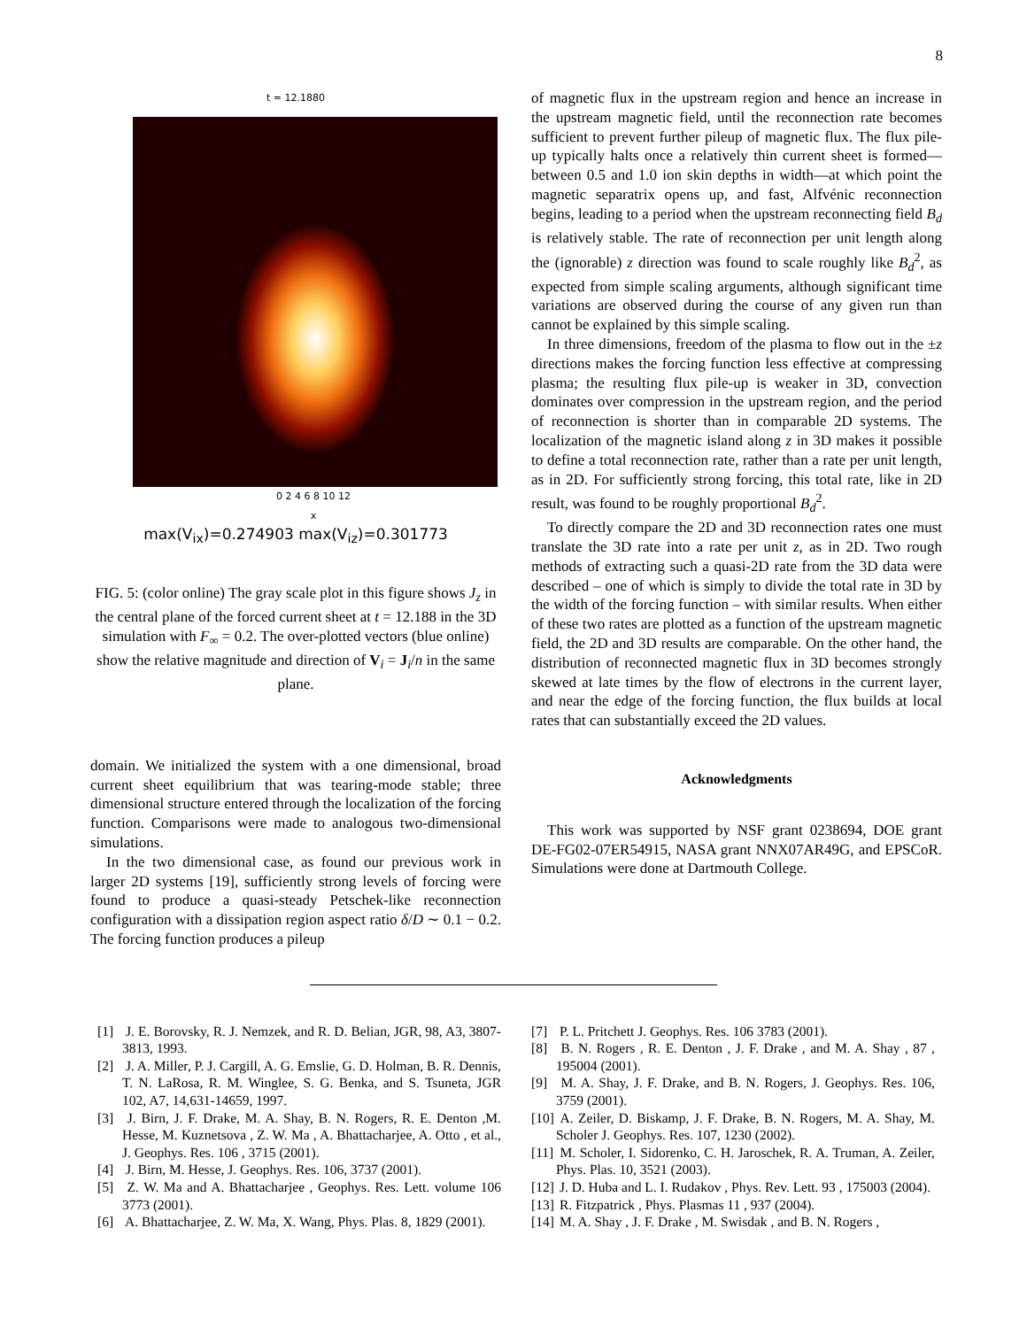8
t = 12.1880
0 2 4 6 8 10 12
x
max(V<sub>ix</sub>)=0.274903 max(V<sub>iz</sub>)=0.301773
FIG. 5: (color online) The gray scale plot in this figure shows J<sub>z</sub> in the central plane of the forced current sheet at t = 12.188 in the 3D simulation with F<sub>∞</sub> = 0.2. The over-plotted vectors (blue online) show the relative magnitude and direction of V<sub>i</sub> = J<sub>i</sub>/n in the same plane.
domain. We initialized the system with a one dimensional, broad current sheet equilibrium that was tearing-mode stable; three dimensional structure entered through the localization of the forcing function. Comparisons were made to analogous two-dimensional simulations.
In the two dimensional case, as found our previous work in larger 2D systems [19], sufficiently strong levels of forcing were found to produce a quasi-steady Petschek-like reconnection configuration with a dissipation region aspect ratio δ/D ∼ 0.1 − 0.2. The forcing function produces a pileup
of magnetic flux in the upstream region and hence an increase in the upstream magnetic field, until the reconnection rate becomes sufficient to prevent further pileup of magnetic flux. The flux pile-up typically halts once a relatively thin current sheet is formed—between 0.5 and 1.0 ion skin depths in width—at which point the magnetic separatrix opens up, and fast, Alfvénic reconnection begins, leading to a period when the upstream reconnecting field B<sub>d</sub> is relatively stable. The rate of reconnection per unit length along the (ignorable) z direction was found to scale roughly like B<sub>d</sub><sup>2</sup>, as expected from simple scaling arguments, although significant time variations are observed during the course of any given run than cannot be explained by this simple scaling.
In three dimensions, freedom of the plasma to flow out in the ±z directions makes the forcing function less effective at compressing plasma; the resulting flux pile-up is weaker in 3D, convection dominates over compression in the upstream region, and the period of reconnection is shorter than in comparable 2D systems. The localization of the magnetic island along z in 3D makes it possible to define a total reconnection rate, rather than a rate per unit length, as in 2D. For sufficiently strong forcing, this total rate, like in 2D result, was found to be roughly proportional B<sub>d</sub><sup>2</sup>.
To directly compare the 2D and 3D reconnection rates one must translate the 3D rate into a rate per unit z, as in 2D. Two rough methods of extracting such a quasi-2D rate from the 3D data were described – one of which is simply to divide the total rate in 3D by the width of the forcing function – with similar results. When either of these two rates are plotted as a function of the upstream magnetic field, the 2D and 3D results are comparable. On the other hand, the distribution of reconnected magnetic flux in 3D becomes strongly skewed at late times by the flow of electrons in the current layer, and near the edge of the forcing function, the flux builds at local rates that can substantially exceed the 2D values.
Acknowledgments
This work was supported by NSF grant 0238694, DOE grant DE-FG02-07ER54915, NASA grant NNX07AR49G, and EPSCoR. Simulations were done at Dartmouth College.
[1] J. E. Borovsky, R. J. Nemzek, and R. D. Belian, JGR, 98, A3, 3807-3813, 1993.
[2] J. A. Miller, P. J. Cargill, A. G. Emslie, G. D. Holman, B. R. Dennis, T. N. LaRosa, R. M. Winglee, S. G. Benka, and S. Tsuneta, JGR 102, A7, 14,631-14659, 1997.
[3] J. Birn, J. F. Drake, M. A. Shay, B. N. Rogers, R. E. Denton ,M. Hesse, M. Kuznetsova , Z. W. Ma , A. Bhattacharjee, A. Otto , et al., J. Geophys. Res. 106 , 3715 (2001).
[4] J. Birn, M. Hesse, J. Geophys. Res. 106, 3737 (2001).
[5] Z. W. Ma and A. Bhattacharjee , Geophys. Res. Lett. volume 106 3773 (2001).
[6] A. Bhattacharjee, Z. W. Ma, X. Wang, Phys. Plas. 8, 1829 (2001).
[7] P. L. Pritchett J. Geophys. Res. 106 3783 (2001).
[8] B. N. Rogers , R. E. Denton , J. F. Drake , and M. A. Shay , 87 , 195004 (2001).
[9] M. A. Shay, J. F. Drake, and B. N. Rogers, J. Geophys. Res. 106, 3759 (2001).
[10] A. Zeiler, D. Biskamp, J. F. Drake, B. N. Rogers, M. A. Shay, M. Scholer J. Geophys. Res. 107, 1230 (2002).
[11] M. Scholer, I. Sidorenko, C. H. Jaroschek, R. A. Truman, A. Zeiler, Phys. Plas. 10, 3521 (2003).
[12] J. D. Huba and L. I. Rudakov , Phys. Rev. Lett. 93 , 175003 (2004).
[13] R. Fitzpatrick , Phys. Plasmas 11 , 937 (2004).
[14] M. A. Shay , J. F. Drake , M. Swisdak , and B. N. Rogers ,